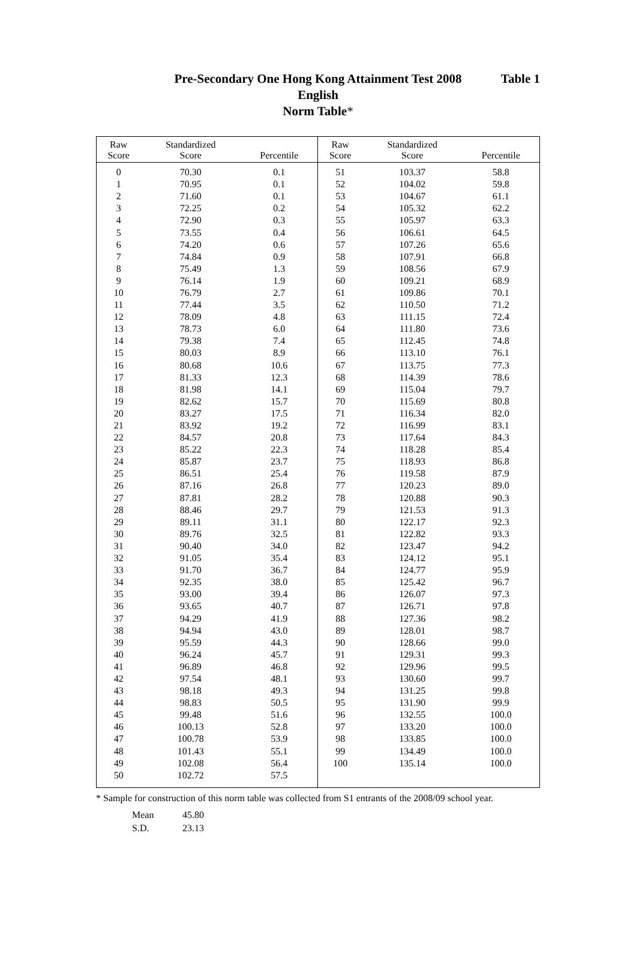Pre-Secondary One Hong Kong Attainment Test 2008 Table 1
English
Norm Table*
| Raw Score | Standardized Score | Percentile | Raw Score | Standardized Score | Percentile |
| --- | --- | --- | --- | --- | --- |
| 0 | 70.30 | 0.1 | 51 | 103.37 | 58.8 |
| 1 | 70.95 | 0.1 | 52 | 104.02 | 59.8 |
| 2 | 71.60 | 0.1 | 53 | 104.67 | 61.1 |
| 3 | 72.25 | 0.2 | 54 | 105.32 | 62.2 |
| 4 | 72.90 | 0.3 | 55 | 105.97 | 63.3 |
| 5 | 73.55 | 0.4 | 56 | 106.61 | 64.5 |
| 6 | 74.20 | 0.6 | 57 | 107.26 | 65.6 |
| 7 | 74.84 | 0.9 | 58 | 107.91 | 66.8 |
| 8 | 75.49 | 1.3 | 59 | 108.56 | 67.9 |
| 9 | 76.14 | 1.9 | 60 | 109.21 | 68.9 |
| 10 | 76.79 | 2.7 | 61 | 109.86 | 70.1 |
| 11 | 77.44 | 3.5 | 62 | 110.50 | 71.2 |
| 12 | 78.09 | 4.8 | 63 | 111.15 | 72.4 |
| 13 | 78.73 | 6.0 | 64 | 111.80 | 73.6 |
| 14 | 79.38 | 7.4 | 65 | 112.45 | 74.8 |
| 15 | 80.03 | 8.9 | 66 | 113.10 | 76.1 |
| 16 | 80.68 | 10.6 | 67 | 113.75 | 77.3 |
| 17 | 81.33 | 12.3 | 68 | 114.39 | 78.6 |
| 18 | 81.98 | 14.1 | 69 | 115.04 | 79.7 |
| 19 | 82.62 | 15.7 | 70 | 115.69 | 80.8 |
| 20 | 83.27 | 17.5 | 71 | 116.34 | 82.0 |
| 21 | 83.92 | 19.2 | 72 | 116.99 | 83.1 |
| 22 | 84.57 | 20.8 | 73 | 117.64 | 84.3 |
| 23 | 85.22 | 22.3 | 74 | 118.28 | 85.4 |
| 24 | 85.87 | 23.7 | 75 | 118.93 | 86.8 |
| 25 | 86.51 | 25.4 | 76 | 119.58 | 87.9 |
| 26 | 87.16 | 26.8 | 77 | 120.23 | 89.0 |
| 27 | 87.81 | 28.2 | 78 | 120.88 | 90.3 |
| 28 | 88.46 | 29.7 | 79 | 121.53 | 91.3 |
| 29 | 89.11 | 31.1 | 80 | 122.17 | 92.3 |
| 30 | 89.76 | 32.5 | 81 | 122.82 | 93.3 |
| 31 | 90.40 | 34.0 | 82 | 123.47 | 94.2 |
| 32 | 91.05 | 35.4 | 83 | 124.12 | 95.1 |
| 33 | 91.70 | 36.7 | 84 | 124.77 | 95.9 |
| 34 | 92.35 | 38.0 | 85 | 125.42 | 96.7 |
| 35 | 93.00 | 39.4 | 86 | 126.07 | 97.3 |
| 36 | 93.65 | 40.7 | 87 | 126.71 | 97.8 |
| 37 | 94.29 | 41.9 | 88 | 127.36 | 98.2 |
| 38 | 94.94 | 43.0 | 89 | 128.01 | 98.7 |
| 39 | 95.59 | 44.3 | 90 | 128.66 | 99.0 |
| 40 | 96.24 | 45.7 | 91 | 129.31 | 99.3 |
| 41 | 96.89 | 46.8 | 92 | 129.96 | 99.5 |
| 42 | 97.54 | 48.1 | 93 | 130.60 | 99.7 |
| 43 | 98.18 | 49.3 | 94 | 131.25 | 99.8 |
| 44 | 98.83 | 50.5 | 95 | 131.90 | 99.9 |
| 45 | 99.48 | 51.6 | 96 | 132.55 | 100.0 |
| 46 | 100.13 | 52.8 | 97 | 133.20 | 100.0 |
| 47 | 100.78 | 53.9 | 98 | 133.85 | 100.0 |
| 48 | 101.43 | 55.1 | 99 | 134.49 | 100.0 |
| 49 | 102.08 | 56.4 | 100 | 135.14 | 100.0 |
| 50 | 102.72 | 57.5 | | | |
* Sample for construction of this norm table was collected from S1 entrants of the 2008/09 school year.
Mean 45.80
S.D. 23.13